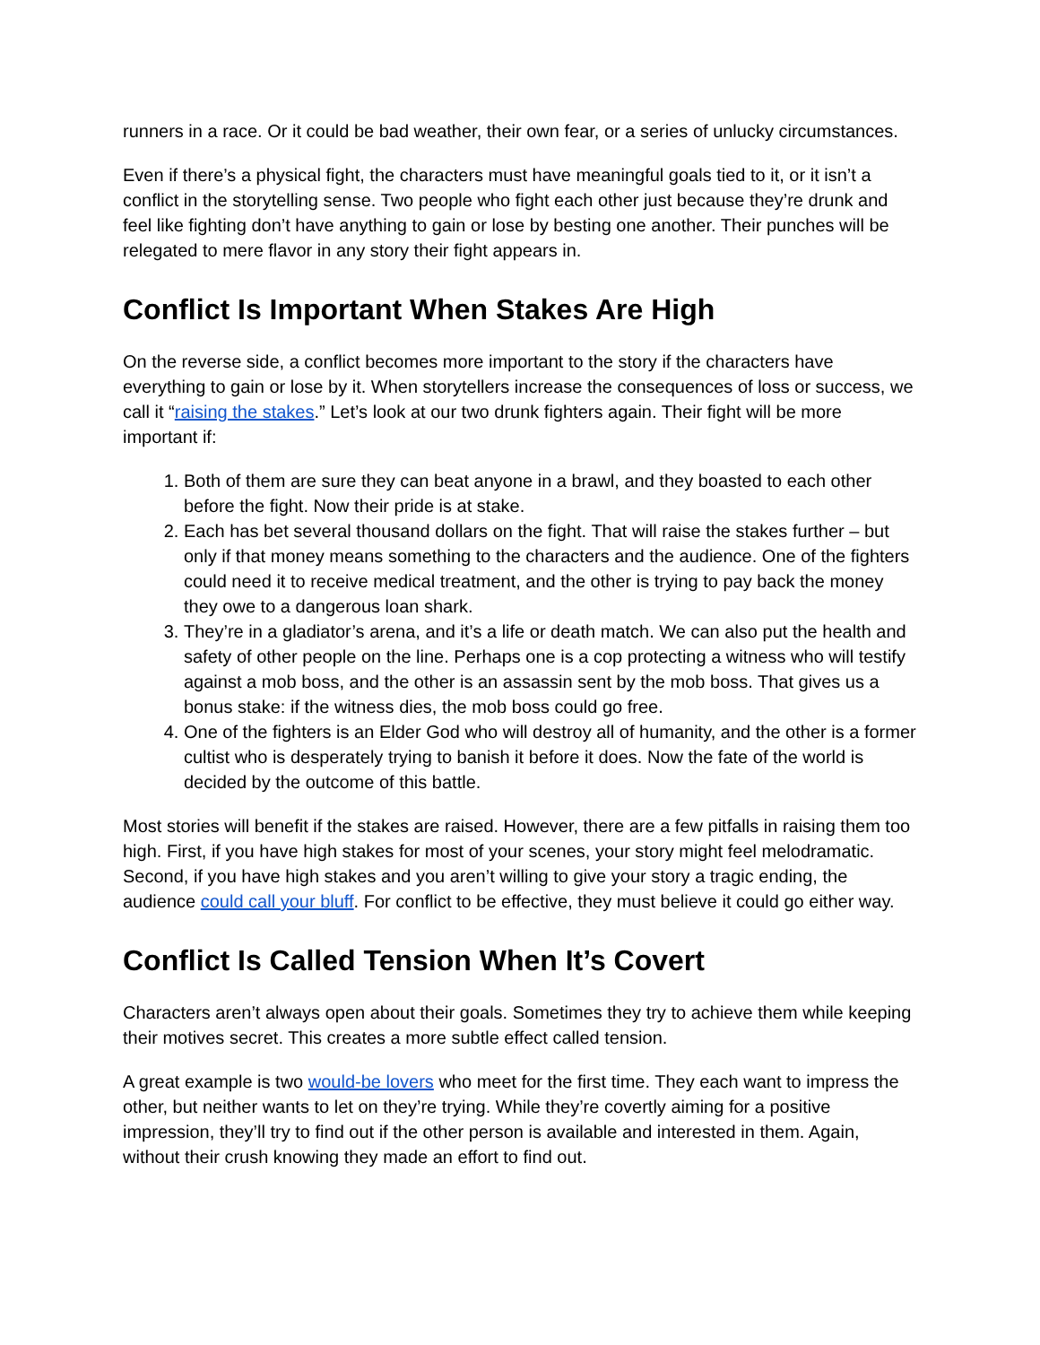runners in a race. Or it could be bad weather, their own fear, or a series of unlucky circumstances.
Even if there’s a physical fight, the characters must have meaningful goals tied to it, or it isn’t a conflict in the storytelling sense. Two people who fight each other just because they’re drunk and feel like fighting don’t have anything to gain or lose by besting one another. Their punches will be relegated to mere flavor in any story their fight appears in.
Conflict Is Important When Stakes Are High
On the reverse side, a conflict becomes more important to the story if the characters have everything to gain or lose by it. When storytellers increase the consequences of loss or success, we call it “raising the stakes.” Let’s look at our two drunk fighters again. Their fight will be more important if:
1. Both of them are sure they can beat anyone in a brawl, and they boasted to each other before the fight. Now their pride is at stake.
2. Each has bet several thousand dollars on the fight. That will raise the stakes further – but only if that money means something to the characters and the audience. One of the fighters could need it to receive medical treatment, and the other is trying to pay back the money they owe to a dangerous loan shark.
3. They’re in a gladiator’s arena, and it’s a life or death match. We can also put the health and safety of other people on the line. Perhaps one is a cop protecting a witness who will testify against a mob boss, and the other is an assassin sent by the mob boss. That gives us a bonus stake: if the witness dies, the mob boss could go free.
4. One of the fighters is an Elder God who will destroy all of humanity, and the other is a former cultist who is desperately trying to banish it before it does. Now the fate of the world is decided by the outcome of this battle.
Most stories will benefit if the stakes are raised. However, there are a few pitfalls in raising them too high. First, if you have high stakes for most of your scenes, your story might feel melodramatic. Second, if you have high stakes and you aren’t willing to give your story a tragic ending, the audience could call your bluff. For conflict to be effective, they must believe it could go either way.
Conflict Is Called Tension When It’s Covert
Characters aren’t always open about their goals. Sometimes they try to achieve them while keeping their motives secret. This creates a more subtle effect called tension.
A great example is two would-be lovers who meet for the first time. They each want to impress the other, but neither wants to let on they’re trying. While they’re covertly aiming for a positive impression, they’ll try to find out if the other person is available and interested in them. Again, without their crush knowing they made an effort to find out.